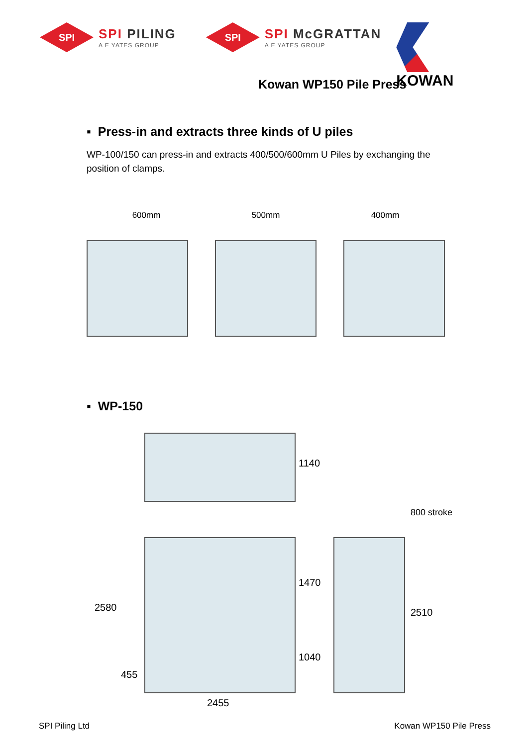SPI
SPI PILING
A E YATES GROUP
SPI
SPI McGRATTAN
A E YATES GROUP
KOWAN
Kowan WP150 Pile Press
▪ Press-in and extracts three kinds of U piles
WP-100/150 can press-in and extracts 400/500/600mm U Piles by exchanging the position of clamps.
600mm 500mm 400mm
▪ WP-150
1140
800 stroke
1470
2580 2510
1040
455
2455
SPI Piling Ltd Kowan WP150 Pile Press